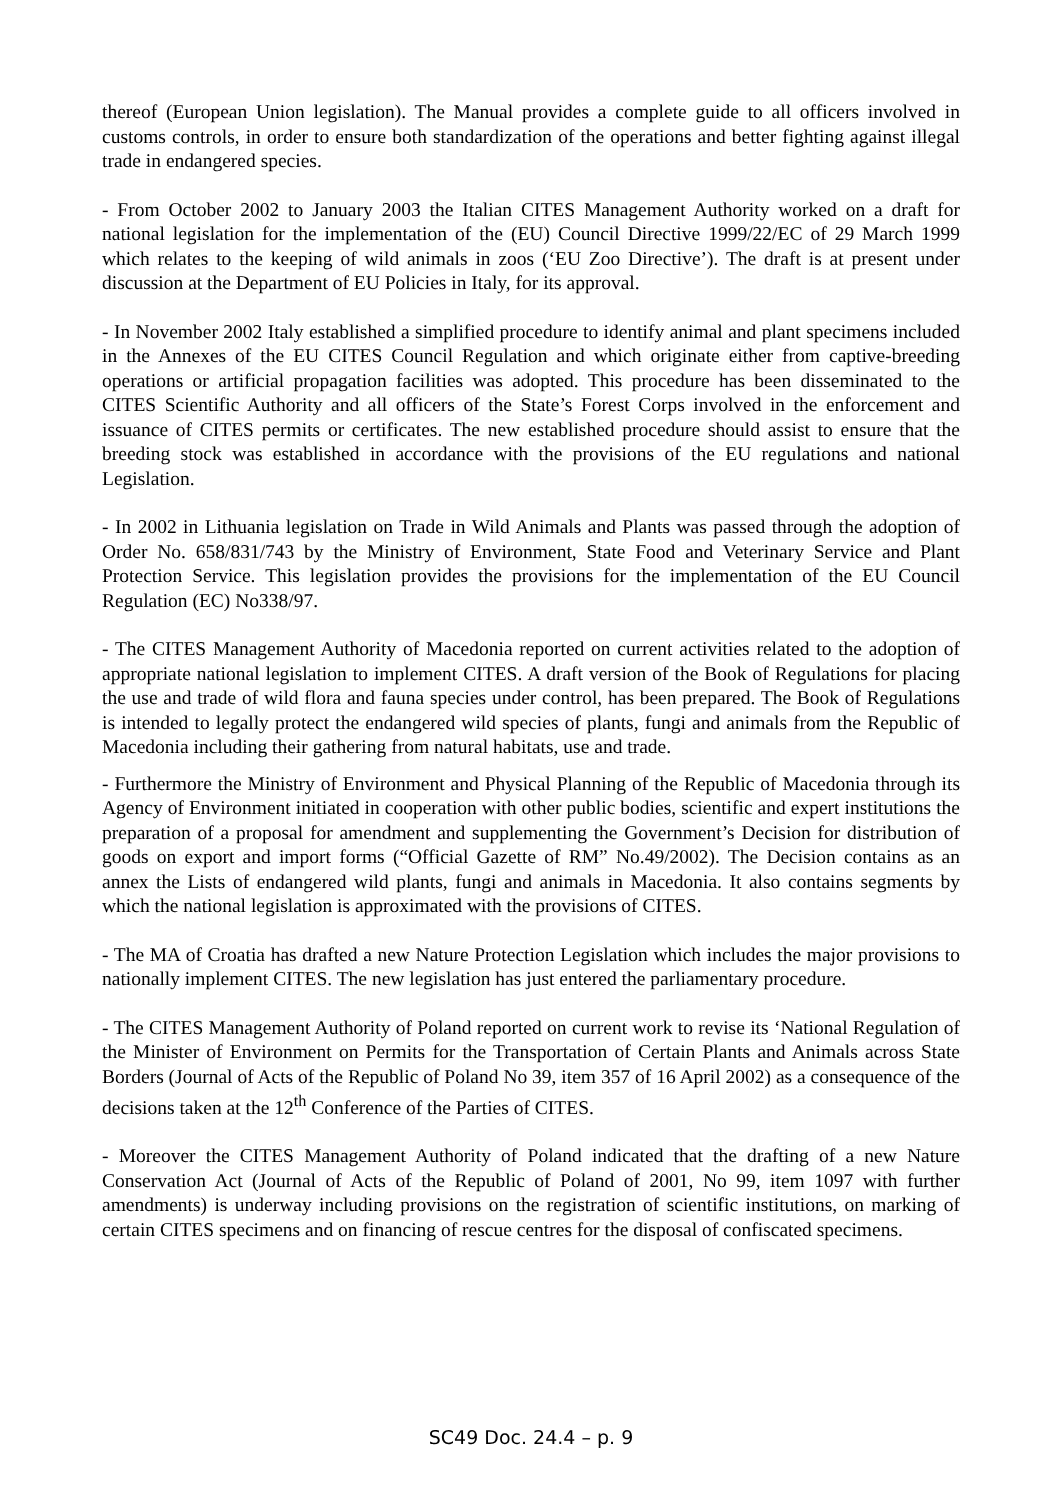thereof (European Union legislation). The Manual provides a complete guide to all officers involved in customs controls, in order to ensure both standardization of the operations and better fighting against illegal trade in endangered species.
- From October 2002 to January 2003 the Italian CITES Management Authority worked on a draft for national legislation for the implementation of the (EU) Council Directive 1999/22/EC of 29 March 1999 which relates to the keeping of wild animals in zoos (‘EU Zoo Directive’). The draft is at present under discussion at the Department of EU Policies in Italy, for its approval.
- In November 2002 Italy established a simplified procedure to identify animal and plant specimens included in the Annexes of the EU CITES Council Regulation and which originate either from captive-breeding operations or artificial propagation facilities was adopted. This procedure has been disseminated to the CITES Scientific Authority and all officers of the State’s Forest Corps involved in the enforcement and issuance of CITES permits or certificates. The new established procedure should assist to ensure that the breeding stock was established in accordance with the provisions of the EU regulations and national Legislation.
- In 2002 in Lithuania legislation on Trade in Wild Animals and Plants was passed through the adoption of Order No. 658/831/743 by the Ministry of Environment, State Food and Veterinary Service and Plant Protection Service. This legislation provides the provisions for the implementation of the EU Council Regulation (EC) No338/97.
- The CITES Management Authority of Macedonia reported on current activities related to the adoption of appropriate national legislation to implement CITES. A draft version of the Book of Regulations for placing the use and trade of wild flora and fauna species under control, has been prepared. The Book of Regulations is intended to legally protect the endangered wild species of plants, fungi and animals from the Republic of Macedonia including their gathering from natural habitats, use and trade.
- Furthermore the Ministry of Environment and Physical Planning of the Republic of Macedonia through its Agency of Environment initiated in cooperation with other public bodies, scientific and expert institutions the preparation of a proposal for amendment and supplementing the Government’s Decision for distribution of goods on export and import forms (“Official Gazette of RM” No.49/2002). The Decision contains as an annex the Lists of endangered wild plants, fungi and animals in Macedonia. It also contains segments by which the national legislation is approximated with the provisions of CITES.
- The MA of Croatia has drafted a new Nature Protection Legislation which includes the major provisions to nationally implement CITES. The new legislation has just entered the parliamentary procedure.
- The CITES Management Authority of Poland reported on current work to revise its ‘National Regulation of the Minister of Environment on Permits for the Transportation of Certain Plants and Animals across State Borders (Journal of Acts of the Republic of Poland No 39, item 357 of 16 April 2002) as a consequence of the decisions taken at the 12<sup>th</sup> Conference of the Parties of CITES.
- Moreover the CITES Management Authority of Poland indicated that the drafting of a new Nature Conservation Act (Journal of Acts of the Republic of Poland of 2001, No 99, item 1097 with further amendments) is underway including provisions on the registration of scientific institutions, on marking of certain CITES specimens and on financing of rescue centres for the disposal of confiscated specimens.
SC49 Doc. 24.4 – p. 9